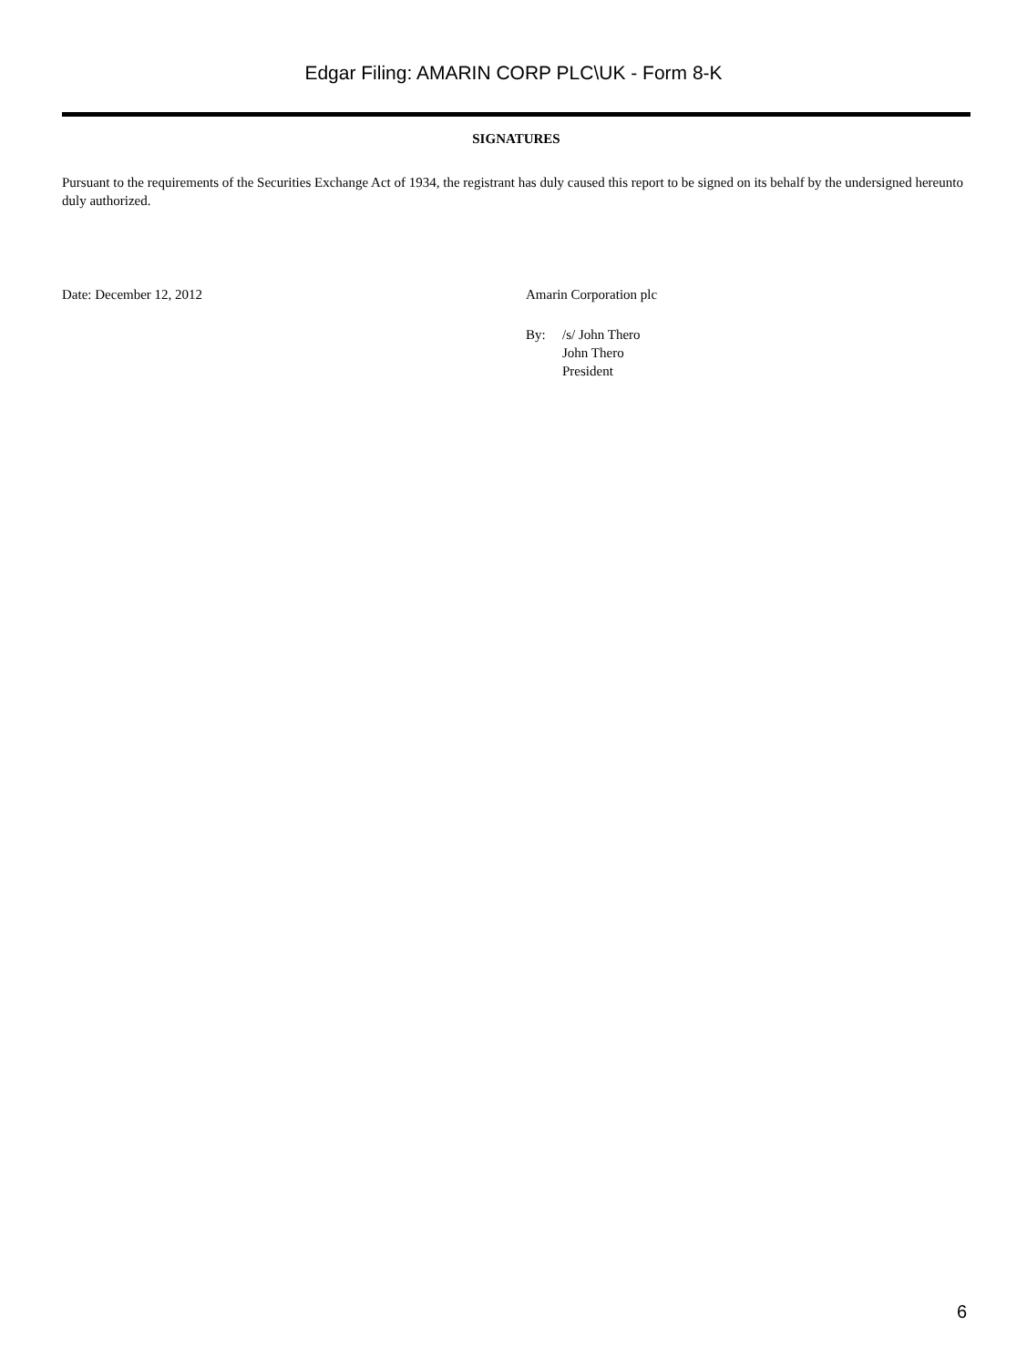Edgar Filing: AMARIN CORP PLC\UK - Form 8-K
SIGNATURES
Pursuant to the requirements of the Securities Exchange Act of 1934, the registrant has duly caused this report to be signed on its behalf by the undersigned hereunto duly authorized.
Date: December 12, 2012 Amarin Corporation plc
By: /s/ John Thero
John Thero
President
6